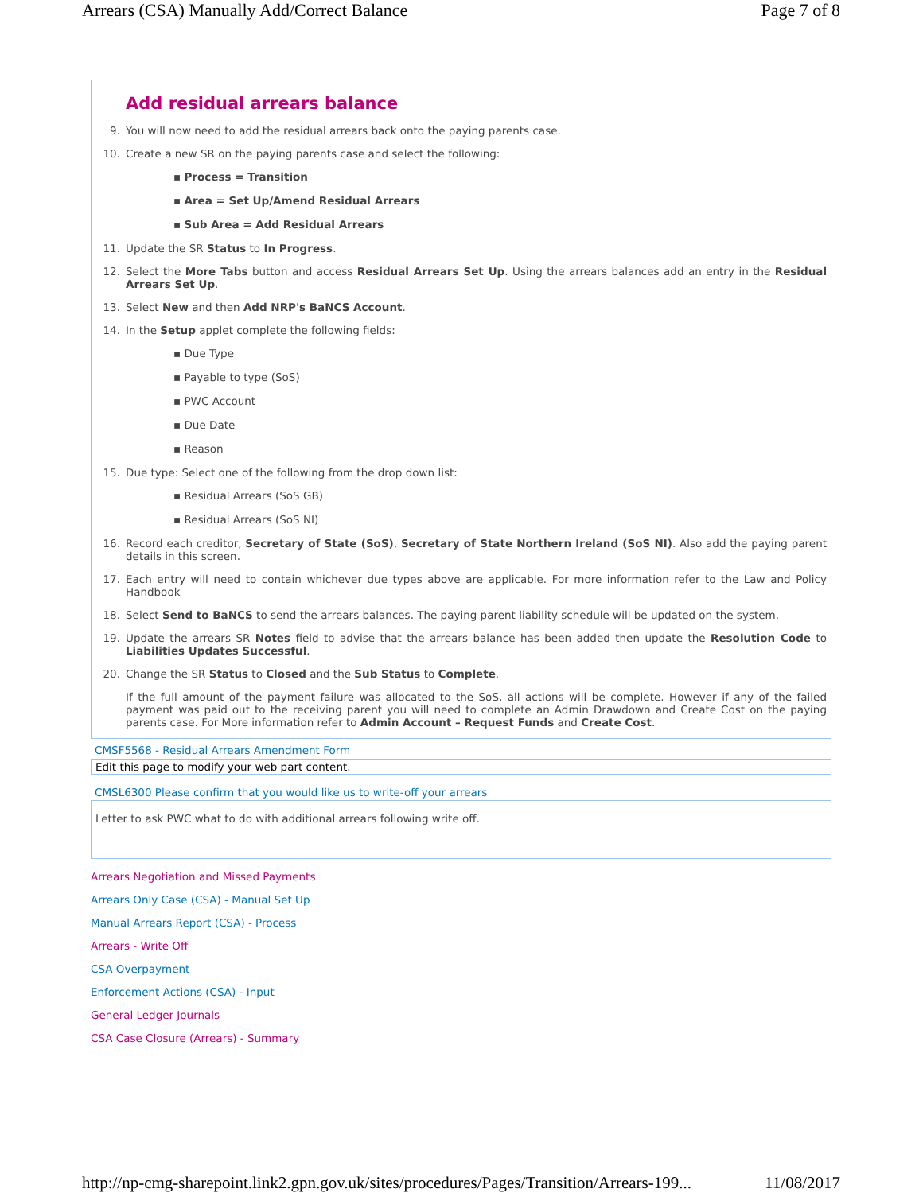Arrears (CSA) Manually Add/Correct Balance Page 7 of 8
Add residual arrears balance
9. You will now need to add the residual arrears back onto the paying parents case.
10. Create a new SR on the paying parents case and select the following:
▪ Process = Transition
▪ Area = Set Up/Amend Residual Arrears
▪ Sub Area = Add Residual Arrears
11. Update the SR Status to In Progress.
12. Select the More Tabs button and access Residual Arrears Set Up. Using the arrears balances add an entry in the Residual Arrears Set Up.
13. Select New and then Add NRP's BaNCS Account.
14. In the Setup applet complete the following fields:
▪ Due Type
▪ Payable to type (SoS)
▪ PWC Account
▪ Due Date
▪ Reason
15. Due type: Select one of the following from the drop down list:
▪ Residual Arrears (SoS GB)
▪ Residual Arrears (SoS NI)
16. Record each creditor, Secretary of State (SoS), Secretary of State Northern Ireland (SoS NI). Also add the paying parent details in this screen.
17. Each entry will need to contain whichever due types above are applicable. For more information refer to the Law and Policy Handbook
18. Select Send to BaNCS to send the arrears balances. The paying parent liability schedule will be updated on the system.
19. Update the arrears SR Notes field to advise that the arrears balance has been added then update the Resolution Code to Liabilities Updates Successful.
20. Change the SR Status to Closed and the Sub Status to Complete.
If the full amount of the payment failure was allocated to the SoS, all actions will be complete. However if any of the failed payment was paid out to the receiving parent you will need to complete an Admin Drawdown and Create Cost on the paying parents case. For More information refer to Admin Account – Request Funds and Create Cost.
CMSF5568 - Residual Arrears Amendment Form
Edit this page to modify your web part content.
CMSL6300 Please confirm that you would like us to write-off your arrears
Letter to ask PWC what to do with additional arrears following write off.
Arrears Negotiation and Missed Payments
Arrears Only Case (CSA) - Manual Set Up
Manual Arrears Report (CSA) - Process
Arrears - Write Off
CSA Overpayment
Enforcement Actions (CSA) - Input
General Ledger Journals
CSA Case Closure (Arrears) - Summary
http://np-cmg-sharepoint.link2.gpn.gov.uk/sites/procedures/Pages/Transition/Arrears-199... 11/08/2017